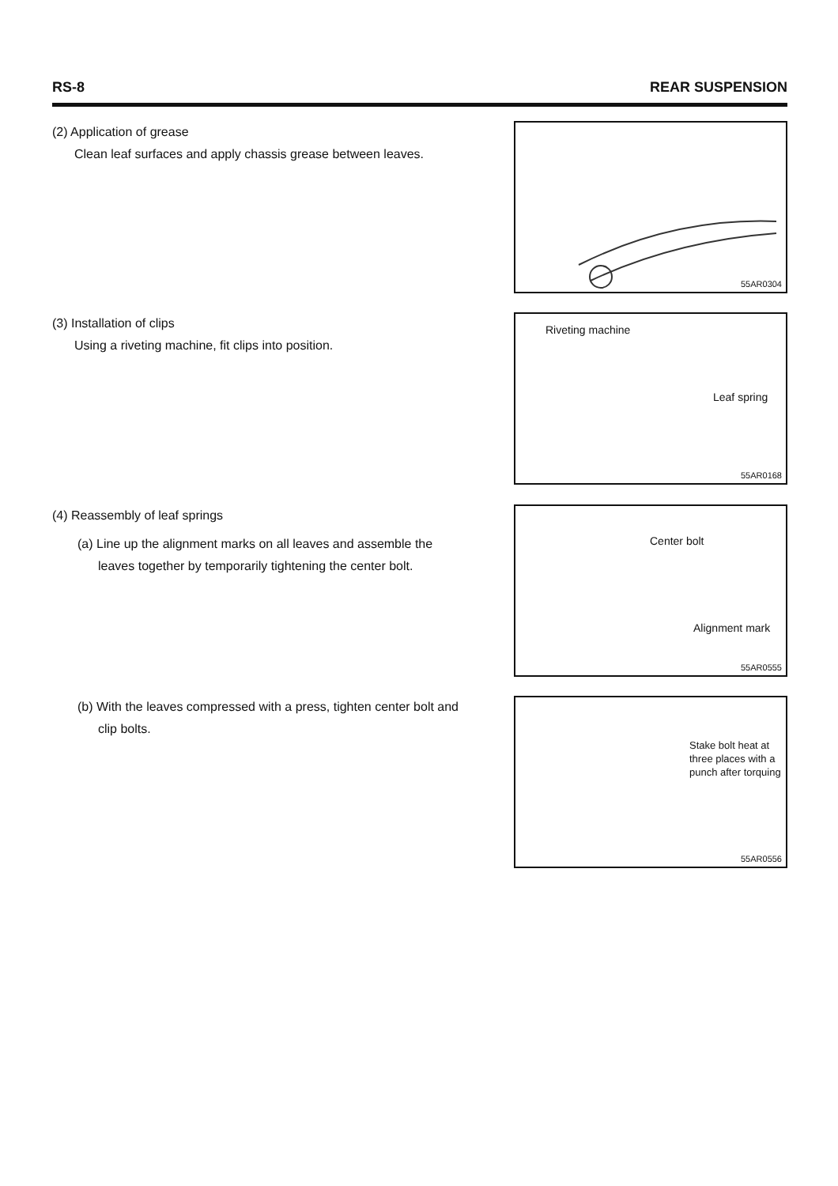RS-8 REAR SUSPENSION
(2) Application of grease
Clean leaf surfaces and apply chassis grease between leaves.
55AR0304
(3) Installation of clips
Using a riveting machine, fit clips into position.
Riveting machine
Leaf spring
55AR0168
(4) Reassembly of leaf springs
(a) Line up the alignment marks on all leaves and assemble the leaves together by temporarily tightening the center bolt.
Center bolt
Alignment mark
55AR0555
(b) With the leaves compressed with a press, tighten center bolt and clip bolts.
Stake bolt heat at three places with a punch after torquing
55AR0556